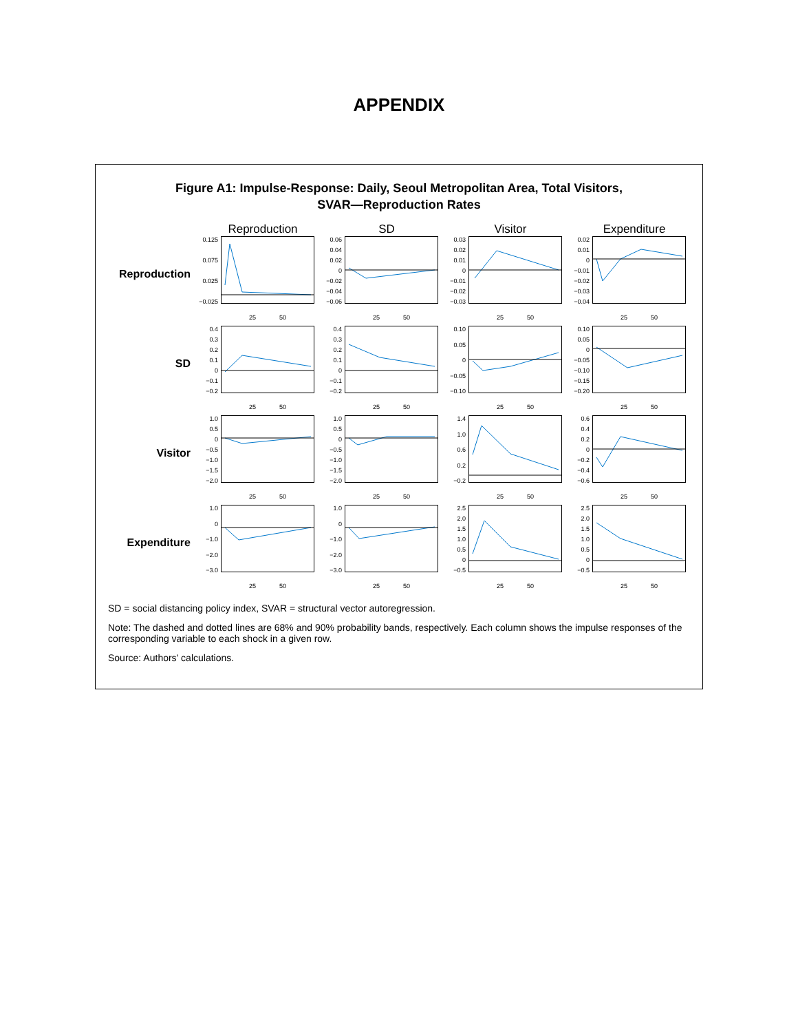APPENDIX
Figure A1: Impulse-Response: Daily, Seoul Metropolitan Area, Total Visitors,
SVAR—Reproduction Rates
Reproduction
SD
Visitor
Expenditure
Reproduction
0.125
0.075
0.025
−0.025
25 50
0.06
0.04
0.02
0
−0.02
−0.04
−0.06
25 50
0.03
0.02
0.01
0
−0.01
−0.02
−0.03
25 50
0.02
0.01
0
−0.01
−0.02
−0.03
−0.04
25 50
SD
0.4
0.3
0.2
0.1
0
−0.1
−0.2
25 50
0.4
0.3
0.2
0.1
0
−0.1
−0.2
25 50
0.10
0.05
0
−0.05
−0.10
25 50
0.10
0.05
0
−0.05
−0.10
−0.15
−0.20
25 50
Visitor
1.0
0.5
0
−0.5
−1.0
−1.5
−2.0
25 50
1.0
0.5
0
−0.5
−1.0
−1.5
−2.0
25 50
1.4
1.0
0.6
0.2
−0.2
25 50
0.6
0.4
0.2
0
−0.2
−0.4
−0.6
25 50
Expenditure
1.0
0
−1.0
−2.0
−3.0
25 50
1.0
0
−1.0
−2.0
−3.0
25 50
2.5
2.0
1.5
1.0
0.5
0
−0.5
25 50
2.5
2.0
1.5
1.0
0.5
0
−0.5
25 50
SD = social distancing policy index, SVAR = structural vector autoregression.
Note: The dashed and dotted lines are 68% and 90% probability bands, respectively. Each column shows the impulse responses of the corresponding variable to each shock in a given row.
Source: Authors’ calculations.